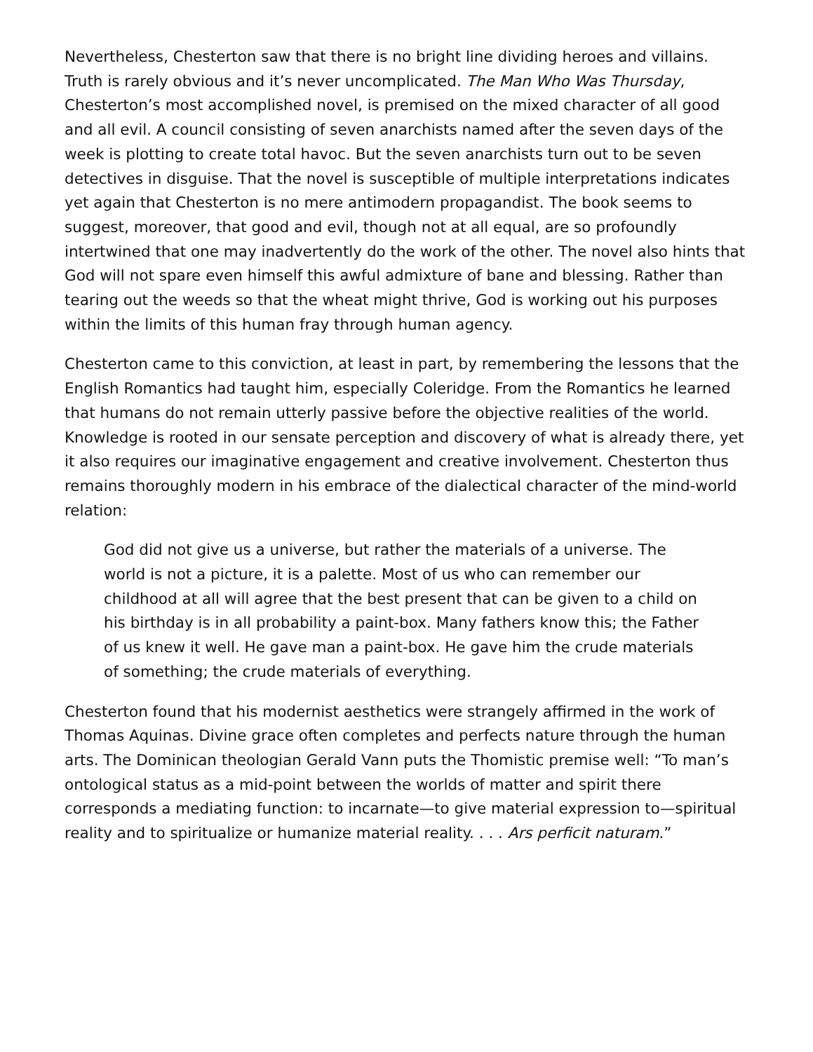Nevertheless, Chesterton saw that there is no bright line dividing heroes and villains. Truth is rarely obvious and it’s never uncomplicated. The Man Who Was Thursday, Chesterton’s most accomplished novel, is premised on the mixed character of all good and all evil. A council consisting of seven anarchists named after the seven days of the week is plotting to create total havoc. But the seven anarchists turn out to be seven detectives in disguise. That the novel is susceptible of multiple interpretations indicates yet again that Chesterton is no mere antimodern propagandist. The book seems to suggest, moreover, that good and evil, though not at all equal, are so profoundly intertwined that one may inadvertently do the work of the other. The novel also hints that God will not spare even himself this awful admixture of bane and blessing. Rather than tearing out the weeds so that the wheat might thrive, God is working out his purposes within the limits of this human fray through human agency.
Chesterton came to this conviction, at least in part, by remembering the lessons that the English Romantics had taught him, especially Coleridge. From the Romantics he learned that humans do not remain utterly passive before the objective realities of the world. Knowledge is rooted in our sensate perception and discovery of what is already there, yet it also requires our imaginative engagement and creative involvement. Chesterton thus remains thoroughly modern in his embrace of the dialectical character of the mind-world relation:
God did not give us a universe, but rather the materials of a universe. The world is not a picture, it is a palette. Most of us who can remember our childhood at all will agree that the best present that can be given to a child on his birthday is in all probability a paint-box. Many fathers know this; the Father of us knew it well. He gave man a paint-box. He gave him the crude materials of something; the crude materials of everything.
Chesterton found that his modernist aesthetics were strangely affirmed in the work of Thomas Aquinas. Divine grace often completes and perfects nature through the human arts. The Dominican theologian Gerald Vann puts the Thomistic premise well: “To man’s ontological status as a mid-point between the worlds of matter and spirit there corresponds a mediating function: to incarnate—to give material expression to—spiritual reality and to spiritualize or humanize material reality. . . . Ars perficit naturam.”